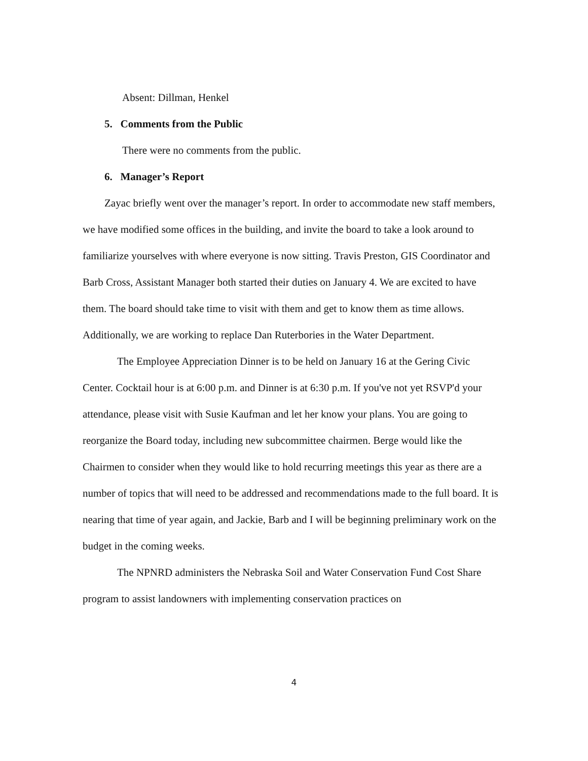Absent: Dillman, Henkel
5. Comments from the Public
There were no comments from the public.
6. Manager’s Report
Zayac briefly went over the manager’s report. In order to accommodate new staff members, we have modified some offices in the building, and invite the board to take a look around to familiarize yourselves with where everyone is now sitting. Travis Preston, GIS Coordinator and Barb Cross, Assistant Manager both started their duties on January 4. We are excited to have them. The board should take time to visit with them and get to know them as time allows. Additionally, we are working to replace Dan Ruterbories in the Water Department.
The Employee Appreciation Dinner is to be held on January 16 at the Gering Civic Center. Cocktail hour is at 6:00 p.m. and Dinner is at 6:30 p.m. If you've not yet RSVP'd your attendance, please visit with Susie Kaufman and let her know your plans. You are going to reorganize the Board today, including new subcommittee chairmen. Berge would like the Chairmen to consider when they would like to hold recurring meetings this year as there are a number of topics that will need to be addressed and recommendations made to the full board. It is nearing that time of year again, and Jackie, Barb and I will be beginning preliminary work on the budget in the coming weeks.
The NPNRD administers the Nebraska Soil and Water Conservation Fund Cost Share program to assist landowners with implementing conservation practices on
4